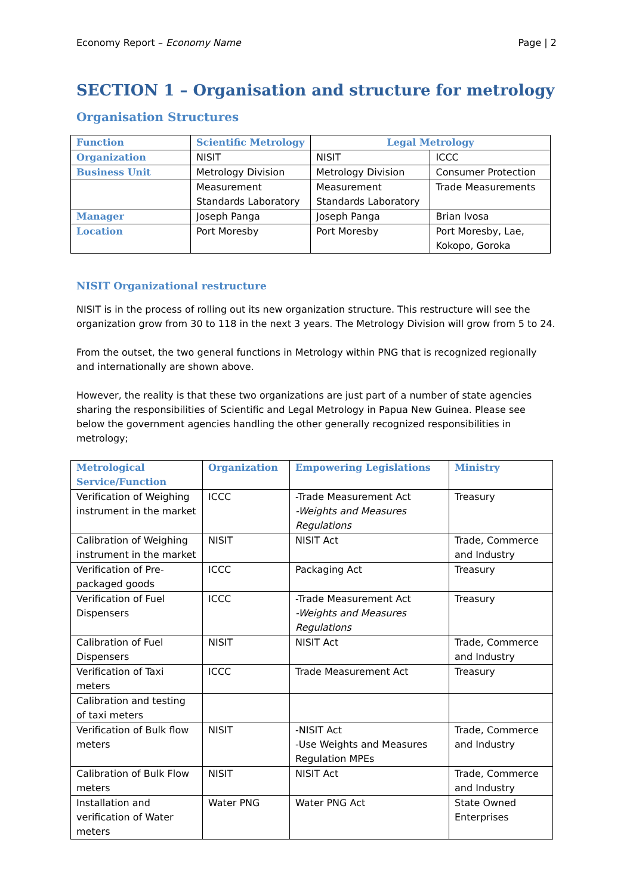Economy Report – Economy Name Page | 2
SECTION 1 – Organisation and structure for metrology
Organisation Structures
| Function | Scientific Metrology | Legal Metrology | |
| --- | --- | --- | --- |
| Organization | NISIT | NISIT | ICCC |
| Business Unit | Metrology Division | Metrology Division | Consumer Protection |
| | Measurement Standards Laboratory | Measurement Standards Laboratory | Trade Measurements |
| Manager | Joseph Panga | Joseph Panga | Brian Ivosa |
| Location | Port Moresby | Port Moresby | Port Moresby, Lae, Kokopo, Goroka |
NISIT Organizational restructure
NISIT is in the process of rolling out its new organization structure. This restructure will see the organization grow from 30 to 118 in the next 3 years. The Metrology Division will grow from 5 to 24.
From the outset, the two general functions in Metrology within PNG that is recognized regionally and internationally are shown above.
However, the reality is that these two organizations are just part of a number of state agencies sharing the responsibilities of Scientific and Legal Metrology in Papua New Guinea. Please see below the government agencies handling the other generally recognized responsibilities in metrology;
| Metrological Service/Function | Organization | Empowering Legislations | Ministry |
| --- | --- | --- | --- |
| Verification of Weighing instrument in the market | ICCC | -Trade Measurement Act -Weights and Measures Regulations | Treasury |
| Calibration of Weighing instrument in the market | NISIT | NISIT Act | Trade, Commerce and Industry |
| Verification of Pre-packaged goods | ICCC | Packaging Act | Treasury |
| Verification of Fuel Dispensers | ICCC | -Trade Measurement Act -Weights and Measures Regulations | Treasury |
| Calibration of Fuel Dispensers | NISIT | NISIT Act | Trade, Commerce and Industry |
| Verification of Taxi meters | ICCC | Trade Measurement Act | Treasury |
| Calibration and testing of taxi meters | | | |
| Verification of Bulk flow meters | NISIT | -NISIT Act -Use Weights and Measures Regulation MPEs | Trade, Commerce and Industry |
| Calibration of Bulk Flow meters | NISIT | NISIT Act | Trade, Commerce and Industry |
| Installation and verification of Water meters | Water PNG | Water PNG Act | State Owned Enterprises |